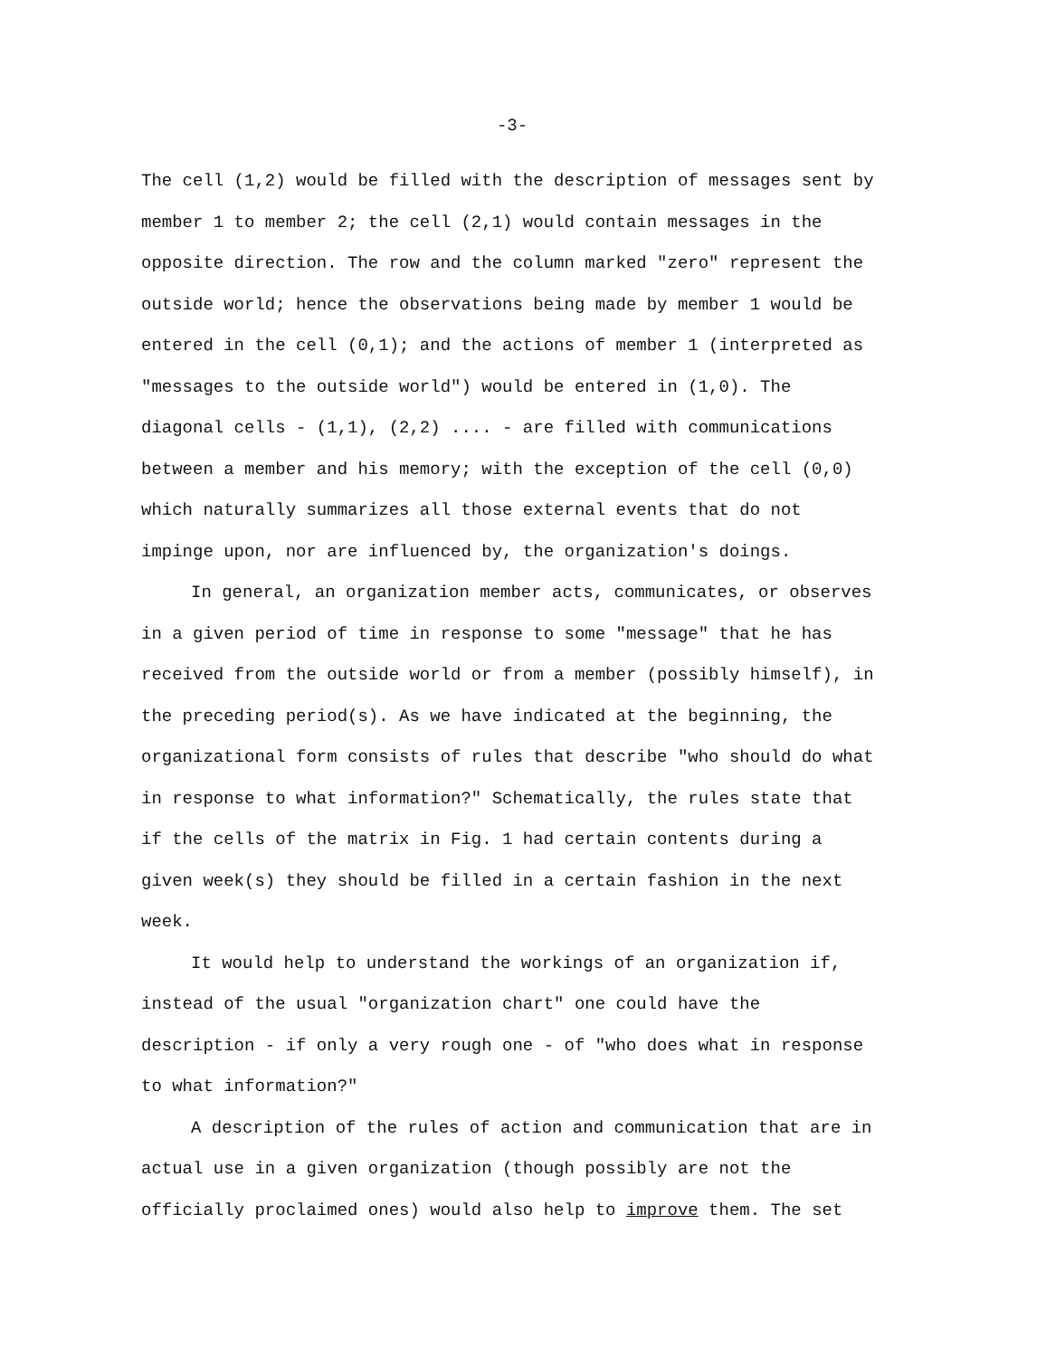-3-
The cell (1,2) would be filled with the description of messages sent by member 1 to member 2; the cell (2,1) would contain messages in the opposite direction. The row and the column marked "zero" represent the outside world; hence the observations being made by member 1 would be entered in the cell (0,1); and the actions of member 1 (interpreted as "messages to the outside world") would be entered in (1,0). The diagonal cells - (1,1), (2,2) .... - are filled with communications between a member and his memory; with the exception of the cell (0,0) which naturally summarizes all those external events that do not impinge upon, nor are influenced by, the organization's doings.
In general, an organization member acts, communicates, or observes in a given period of time in response to some "message" that he has received from the outside world or from a member (possibly himself), in the preceding period(s). As we have indicated at the beginning, the organizational form consists of rules that describe "who should do what in response to what information?" Schematically, the rules state that if the cells of the matrix in Fig. 1 had certain contents during a given week(s) they should be filled in a certain fashion in the next week.
It would help to understand the workings of an organization if, instead of the usual "organization chart" one could have the description - if only a very rough one - of "who does what in response to what information?"
A description of the rules of action and communication that are in actual use in a given organization (though possibly are not the officially proclaimed ones) would also help to improve them. The set